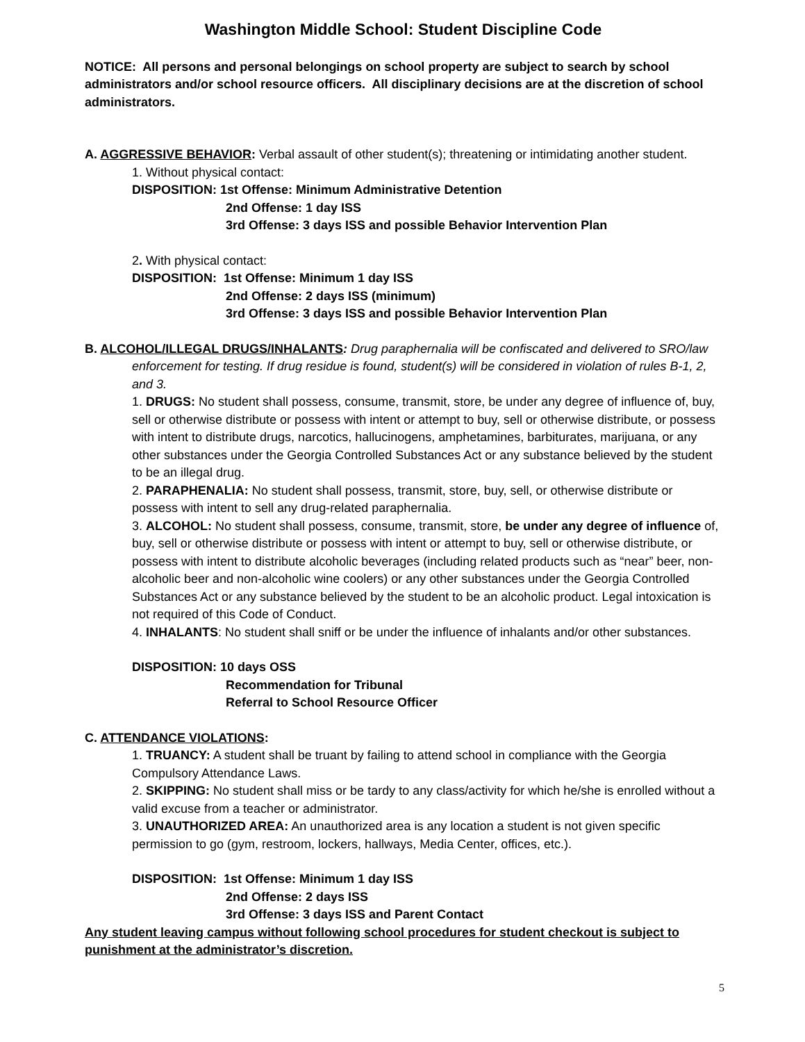Washington Middle School: Student Discipline Code
NOTICE: All persons and personal belongings on school property are subject to search by school administrators and/or school resource officers. All disciplinary decisions are at the discretion of school administrators.
A. AGGRESSIVE BEHAVIOR: Verbal assault of other student(s); threatening or intimidating another student.
1. Without physical contact:
DISPOSITION: 1st Offense: Minimum Administrative Detention
2nd Offense: 1 day ISS
3rd Offense: 3 days ISS and possible Behavior Intervention Plan
2. With physical contact:
DISPOSITION: 1st Offense: Minimum 1 day ISS
2nd Offense: 2 days ISS (minimum)
3rd Offense: 3 days ISS and possible Behavior Intervention Plan
B. ALCOHOL/ILLEGAL DRUGS/INHALANTS: Drug paraphernalia will be confiscated and delivered to SRO/law enforcement for testing. If drug residue is found, student(s) will be considered in violation of rules B-1, 2, and 3.
1. DRUGS: No student shall possess, consume, transmit, store, be under any degree of influence of, buy, sell or otherwise distribute or possess with intent or attempt to buy, sell or otherwise distribute, or possess with intent to distribute drugs, narcotics, hallucinogens, amphetamines, barbiturates, marijuana, or any other substances under the Georgia Controlled Substances Act or any substance believed by the student to be an illegal drug.
2. PARAPHENALIA: No student shall possess, transmit, store, buy, sell, or otherwise distribute or possess with intent to sell any drug-related paraphernalia.
3. ALCOHOL: No student shall possess, consume, transmit, store, be under any degree of influence of, buy, sell or otherwise distribute or possess with intent or attempt to buy, sell or otherwise distribute, or possess with intent to distribute alcoholic beverages (including related products such as “near” beer, non-alcoholic beer and non-alcoholic wine coolers) or any other substances under the Georgia Controlled Substances Act or any substance believed by the student to be an alcoholic product. Legal intoxication is not required of this Code of Conduct.
4. INHALANTS: No student shall sniff or be under the influence of inhalants and/or other substances.
DISPOSITION: 10 days OSS
Recommendation for Tribunal
Referral to School Resource Officer
C. ATTENDANCE VIOLATIONS:
1. TRUANCY: A student shall be truant by failing to attend school in compliance with the Georgia Compulsory Attendance Laws.
2. SKIPPING: No student shall miss or be tardy to any class/activity for which he/she is enrolled without a valid excuse from a teacher or administrator.
3. UNAUTHORIZED AREA: An unauthorized area is any location a student is not given specific permission to go (gym, restroom, lockers, hallways, Media Center, offices, etc.).
DISPOSITION: 1st Offense: Minimum 1 day ISS
2nd Offense: 2 days ISS
3rd Offense: 3 days ISS and Parent Contact
Any student leaving campus without following school procedures for student checkout is subject to punishment at the administrator’s discretion.
5